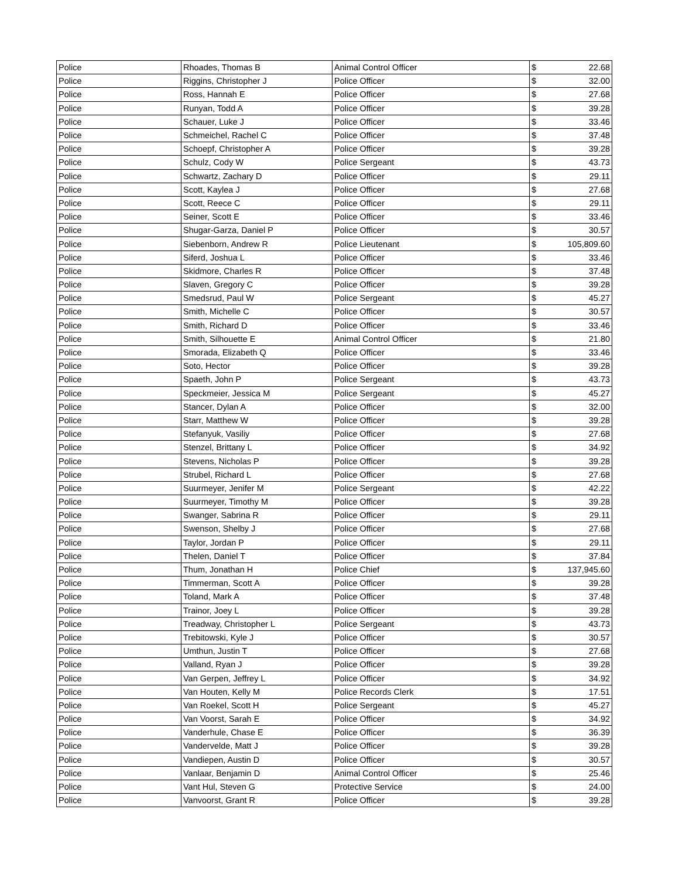| Police | Rhoades, Thomas B | Animal Control Officer | $ | 22.68 |
| Police | Riggins, Christopher J | Police Officer | $ | 32.00 |
| Police | Ross, Hannah E | Police Officer | $ | 27.68 |
| Police | Runyan, Todd A | Police Officer | $ | 39.28 |
| Police | Schauer, Luke J | Police Officer | $ | 33.46 |
| Police | Schmeichel, Rachel C | Police Officer | $ | 37.48 |
| Police | Schoepf, Christopher A | Police Officer | $ | 39.28 |
| Police | Schulz, Cody W | Police Sergeant | $ | 43.73 |
| Police | Schwartz, Zachary D | Police Officer | $ | 29.11 |
| Police | Scott, Kaylea J | Police Officer | $ | 27.68 |
| Police | Scott, Reece C | Police Officer | $ | 29.11 |
| Police | Seiner, Scott E | Police Officer | $ | 33.46 |
| Police | Shugar-Garza, Daniel P | Police Officer | $ | 30.57 |
| Police | Siebenborn, Andrew R | Police Lieutenant | $ | 105,809.60 |
| Police | Siferd, Joshua L | Police Officer | $ | 33.46 |
| Police | Skidmore, Charles R | Police Officer | $ | 37.48 |
| Police | Slaven, Gregory C | Police Officer | $ | 39.28 |
| Police | Smedsrud, Paul W | Police Sergeant | $ | 45.27 |
| Police | Smith, Michelle C | Police Officer | $ | 30.57 |
| Police | Smith, Richard D | Police Officer | $ | 33.46 |
| Police | Smith, Silhouette E | Animal Control Officer | $ | 21.80 |
| Police | Smorada, Elizabeth Q | Police Officer | $ | 33.46 |
| Police | Soto, Hector | Police Officer | $ | 39.28 |
| Police | Spaeth, John P | Police Sergeant | $ | 43.73 |
| Police | Speckmeier, Jessica M | Police Sergeant | $ | 45.27 |
| Police | Stancer, Dylan A | Police Officer | $ | 32.00 |
| Police | Starr, Matthew W | Police Officer | $ | 39.28 |
| Police | Stefanyuk, Vasiliy | Police Officer | $ | 27.68 |
| Police | Stenzel, Brittany L | Police Officer | $ | 34.92 |
| Police | Stevens, Nicholas P | Police Officer | $ | 39.28 |
| Police | Strubel, Richard L | Police Officer | $ | 27.68 |
| Police | Suurmeyer, Jenifer M | Police Sergeant | $ | 42.22 |
| Police | Suurmeyer, Timothy M | Police Officer | $ | 39.28 |
| Police | Swanger, Sabrina R | Police Officer | $ | 29.11 |
| Police | Swenson, Shelby J | Police Officer | $ | 27.68 |
| Police | Taylor, Jordan P | Police Officer | $ | 29.11 |
| Police | Thelen, Daniel T | Police Officer | $ | 37.84 |
| Police | Thum, Jonathan H | Police Chief | $ | 137,945.60 |
| Police | Timmerman, Scott A | Police Officer | $ | 39.28 |
| Police | Toland, Mark A | Police Officer | $ | 37.48 |
| Police | Trainor, Joey L | Police Officer | $ | 39.28 |
| Police | Treadway, Christopher L | Police Sergeant | $ | 43.73 |
| Police | Trebitowski, Kyle J | Police Officer | $ | 30.57 |
| Police | Umthun, Justin T | Police Officer | $ | 27.68 |
| Police | Valland, Ryan J | Police Officer | $ | 39.28 |
| Police | Van Gerpen, Jeffrey L | Police Officer | $ | 34.92 |
| Police | Van Houten, Kelly M | Police Records Clerk | $ | 17.51 |
| Police | Van Roekel, Scott H | Police Sergeant | $ | 45.27 |
| Police | Van Voorst, Sarah E | Police Officer | $ | 34.92 |
| Police | Vanderhule, Chase E | Police Officer | $ | 36.39 |
| Police | Vandervelde, Matt J | Police Officer | $ | 39.28 |
| Police | Vandiepen, Austin D | Police Officer | $ | 30.57 |
| Police | Vanlaar, Benjamin D | Animal Control Officer | $ | 25.46 |
| Police | Vant Hul, Steven G | Protective Service | $ | 24.00 |
| Police | Vanvoorst, Grant R | Police Officer | $ | 39.28 |